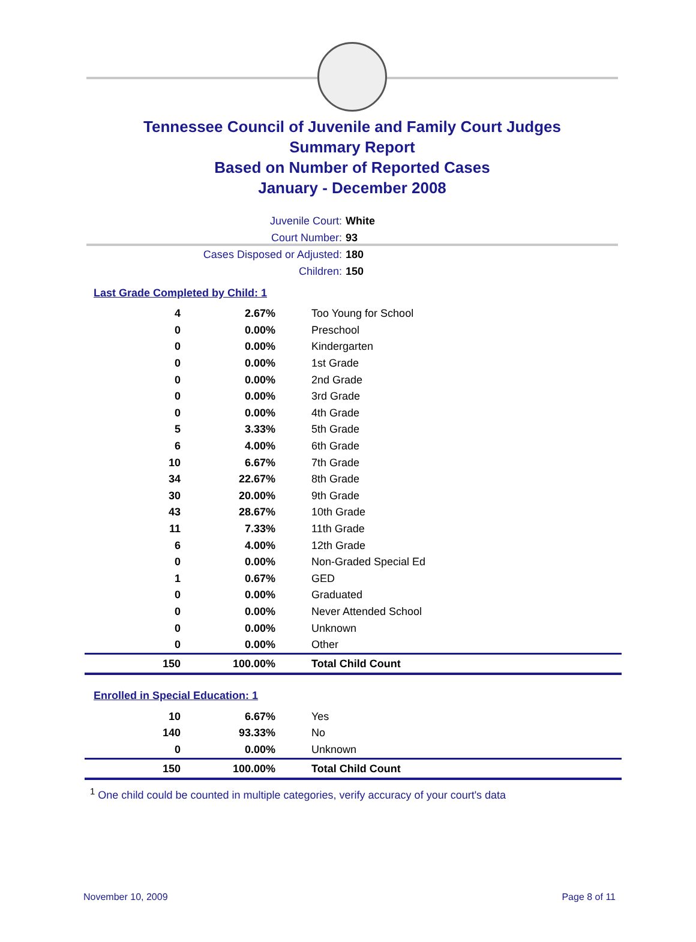Tennessee Council of Juvenile and Family Court Judges
Summary Report
Based on Number of Reported Cases
January - December 2008
Juvenile Court: White
Court Number: 93
Cases Disposed or Adjusted: 180
Children: 150
Last Grade Completed by Child: 1
| 4 | 2.67% | Too Young for School |
| 0 | 0.00% | Preschool |
| 0 | 0.00% | Kindergarten |
| 0 | 0.00% | 1st Grade |
| 0 | 0.00% | 2nd Grade |
| 0 | 0.00% | 3rd Grade |
| 0 | 0.00% | 4th Grade |
| 5 | 3.33% | 5th Grade |
| 6 | 4.00% | 6th Grade |
| 10 | 6.67% | 7th Grade |
| 34 | 22.67% | 8th Grade |
| 30 | 20.00% | 9th Grade |
| 43 | 28.67% | 10th Grade |
| 11 | 7.33% | 11th Grade |
| 6 | 4.00% | 12th Grade |
| 0 | 0.00% | Non-Graded Special Ed |
| 1 | 0.67% | GED |
| 0 | 0.00% | Graduated |
| 0 | 0.00% | Never Attended School |
| 0 | 0.00% | Unknown |
| 0 | 0.00% | Other |
| 150 | 100.00% | Total Child Count |
Enrolled in Special Education: 1
| 10 | 6.67% | Yes |
| 140 | 93.33% | No |
| 0 | 0.00% | Unknown |
| 150 | 100.00% | Total Child Count |
<sup>1</sup> One child could be counted in multiple categories, verify accuracy of your court's data
November 10, 2009 Page 8 of 11